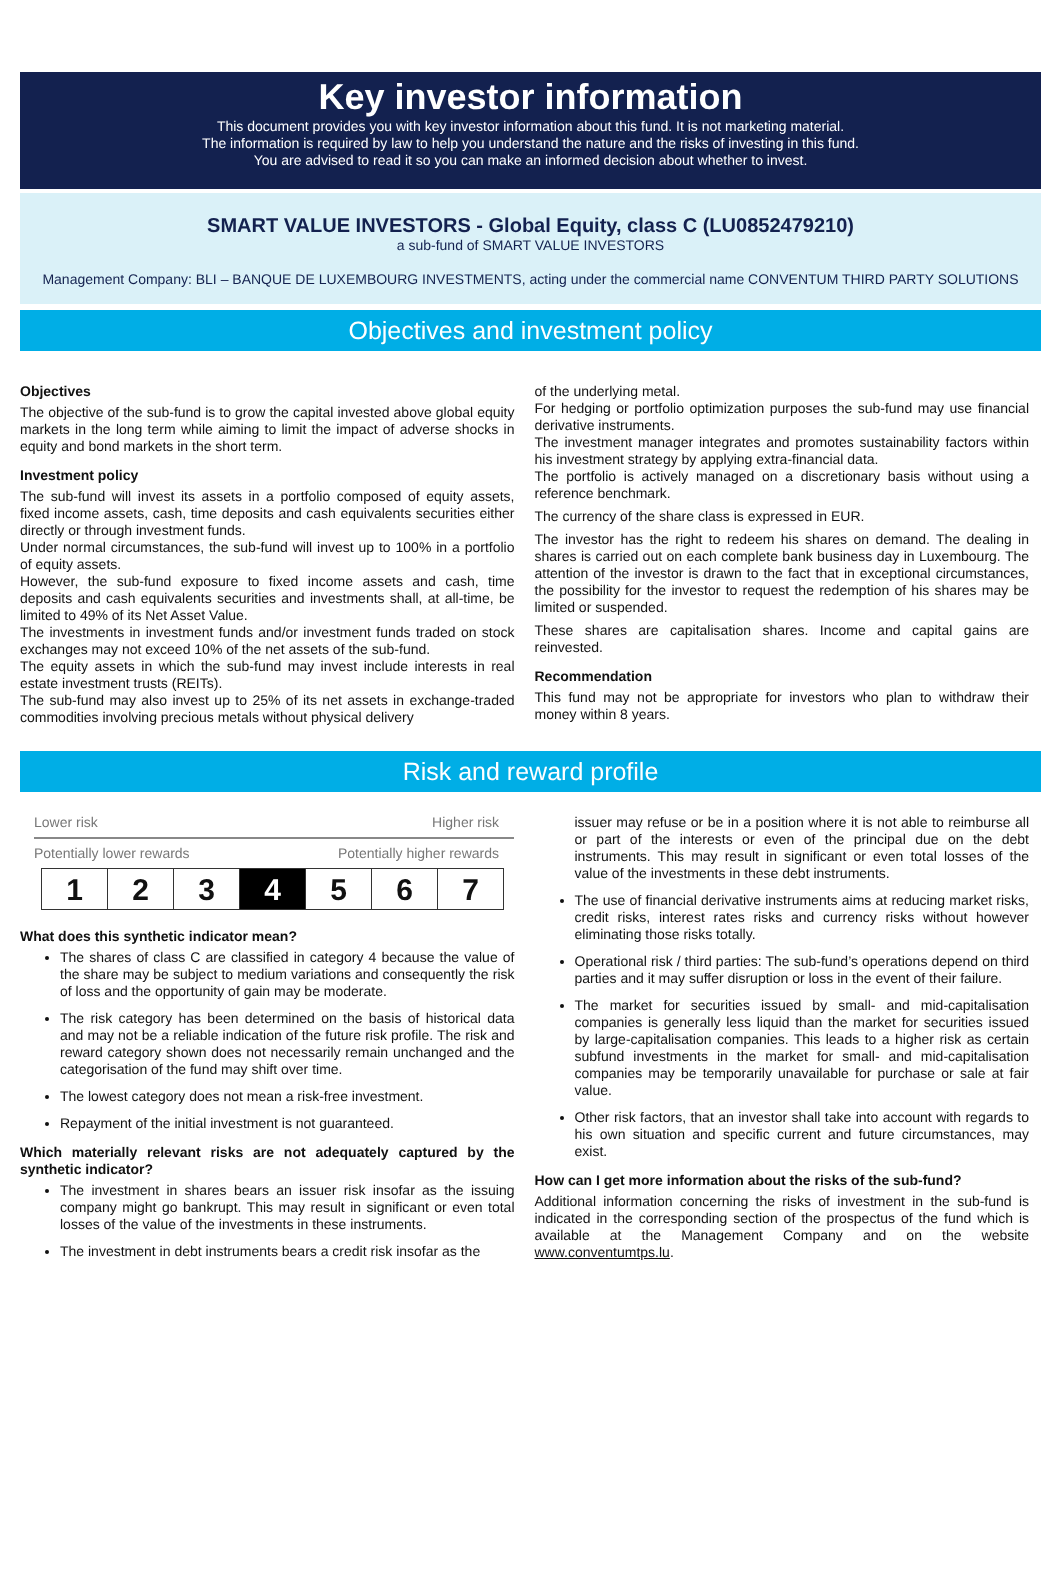Key investor information
This document provides you with key investor information about this fund. It is not marketing material.
The information is required by law to help you understand the nature and the risks of investing in this fund.
You are advised to read it so you can make an informed decision about whether to invest.
SMART VALUE INVESTORS - Global Equity, class C (LU0852479210)
a sub-fund of SMART VALUE INVESTORS
Management Company: BLI – BANQUE DE LUXEMBOURG INVESTMENTS, acting under the commercial name CONVENTUM THIRD PARTY SOLUTIONS
Objectives and investment policy
Objectives
The objective of the sub-fund is to grow the capital invested above global equity markets in the long term while aiming to limit the impact of adverse shocks in equity and bond markets in the short term.
Investment policy
The sub-fund will invest its assets in a portfolio composed of equity assets, fixed income assets, cash, time deposits and cash equivalents securities either directly or through investment funds.
Under normal circumstances, the sub-fund will invest up to 100% in a portfolio of equity assets.
However, the sub-fund exposure to fixed income assets and cash, time deposits and cash equivalents securities and investments shall, at all-time, be limited to 49% of its Net Asset Value.
The investments in investment funds and/or investment funds traded on stock exchanges may not exceed 10% of the net assets of the sub-fund.
The equity assets in which the sub-fund may invest include interests in real estate investment trusts (REITs).
The sub-fund may also invest up to 25% of its net assets in exchange-traded commodities involving precious metals without physical delivery
of the underlying metal.
For hedging or portfolio optimization purposes the sub-fund may use financial derivative instruments.
The investment manager integrates and promotes sustainability factors within his investment strategy by applying extra-financial data.
The portfolio is actively managed on a discretionary basis without using a reference benchmark.
The currency of the share class is expressed in EUR.
The investor has the right to redeem his shares on demand. The dealing in shares is carried out on each complete bank business day in Luxembourg. The attention of the investor is drawn to the fact that in exceptional circumstances, the possibility for the investor to request the redemption of his shares may be limited or suspended.
These shares are capitalisation shares. Income and capital gains are reinvested.
Recommendation
This fund may not be appropriate for investors who plan to withdraw their money within 8 years.
Risk and reward profile
Lower risk Higher risk
Potentially lower rewards Potentially higher rewards
| 1 | 2 | 3 | 4 | 5 | 6 | 7 |
What does this synthetic indicator mean?
The shares of class C are classified in category 4 because the value of the share may be subject to medium variations and consequently the risk of loss and the opportunity of gain may be moderate.
The risk category has been determined on the basis of historical data and may not be a reliable indication of the future risk profile. The risk and reward category shown does not necessarily remain unchanged and the categorisation of the fund may shift over time.
The lowest category does not mean a risk-free investment.
Repayment of the initial investment is not guaranteed.
Which materially relevant risks are not adequately captured by the synthetic indicator?
The investment in shares bears an issuer risk insofar as the issuing company might go bankrupt. This may result in significant or even total losses of the value of the investments in these instruments.
The investment in debt instruments bears a credit risk insofar as the
issuer may refuse or be in a position where it is not able to reimburse all or part of the interests or even of the principal due on the debt instruments. This may result in significant or even total losses of the value of the investments in these debt instruments.
The use of financial derivative instruments aims at reducing market risks, credit risks, interest rates risks and currency risks without however eliminating those risks totally.
Operational risk / third parties: The sub-fund’s operations depend on third parties and it may suffer disruption or loss in the event of their failure.
The market for securities issued by small- and mid-capitalisation companies is generally less liquid than the market for securities issued by large-capitalisation companies. This leads to a higher risk as certain subfund investments in the market for small- and mid-capitalisation companies may be temporarily unavailable for purchase or sale at fair value.
Other risk factors, that an investor shall take into account with regards to his own situation and specific current and future circumstances, may exist.
How can I get more information about the risks of the sub-fund?
Additional information concerning the risks of investment in the sub-fund is indicated in the corresponding section of the prospectus of the fund which is available at the Management Company and on the website www.conventumtps.lu.